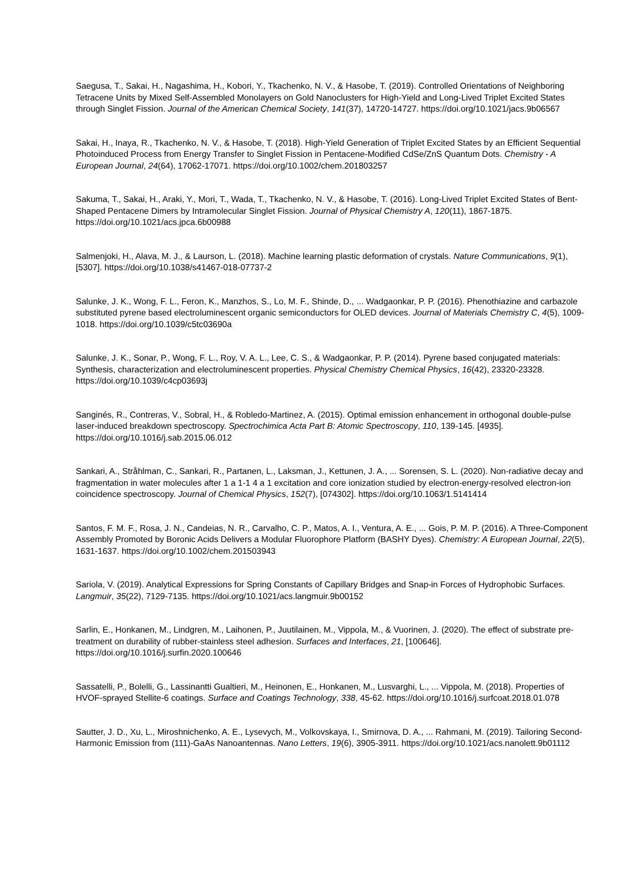Saegusa, T., Sakai, H., Nagashima, H., Kobori, Y., Tkachenko, N. V., & Hasobe, T. (2019). Controlled Orientations of Neighboring Tetracene Units by Mixed Self-Assembled Monolayers on Gold Nanoclusters for High-Yield and Long-Lived Triplet Excited States through Singlet Fission. Journal of the American Chemical Society, 141(37), 14720-14727. https://doi.org/10.1021/jacs.9b06567
Sakai, H., Inaya, R., Tkachenko, N. V., & Hasobe, T. (2018). High-Yield Generation of Triplet Excited States by an Efficient Sequential Photoinduced Process from Energy Transfer to Singlet Fission in Pentacene-Modified CdSe/ZnS Quantum Dots. Chemistry - A European Journal, 24(64), 17062-17071. https://doi.org/10.1002/chem.201803257
Sakuma, T., Sakai, H., Araki, Y., Mori, T., Wada, T., Tkachenko, N. V., & Hasobe, T. (2016). Long-Lived Triplet Excited States of Bent-Shaped Pentacene Dimers by Intramolecular Singlet Fission. Journal of Physical Chemistry A, 120(11), 1867-1875. https://doi.org/10.1021/acs.jpca.6b00988
Salmenjoki, H., Alava, M. J., & Laurson, L. (2018). Machine learning plastic deformation of crystals. Nature Communications, 9(1), [5307]. https://doi.org/10.1038/s41467-018-07737-2
Salunke, J. K., Wong, F. L., Feron, K., Manzhos, S., Lo, M. F., Shinde, D., ... Wadgaonkar, P. P. (2016). Phenothiazine and carbazole substituted pyrene based electroluminescent organic semiconductors for OLED devices. Journal of Materials Chemistry C, 4(5), 1009-1018. https://doi.org/10.1039/c5tc03690a
Salunke, J. K., Sonar, P., Wong, F. L., Roy, V. A. L., Lee, C. S., & Wadgaonkar, P. P. (2014). Pyrene based conjugated materials: Synthesis, characterization and electroluminescent properties. Physical Chemistry Chemical Physics, 16(42), 23320-23328. https://doi.org/10.1039/c4cp03693j
Sanginés, R., Contreras, V., Sobral, H., & Robledo-Martinez, A. (2015). Optimal emission enhancement in orthogonal double-pulse laser-induced breakdown spectroscopy. Spectrochimica Acta Part B: Atomic Spectroscopy, 110, 139-145. [4935]. https://doi.org/10.1016/j.sab.2015.06.012
Sankari, A., Stråhlman, C., Sankari, R., Partanen, L., Laksman, J., Kettunen, J. A., ... Sorensen, S. L. (2020). Non-radiative decay and fragmentation in water molecules after 1 a 1-1 4 a 1 excitation and core ionization studied by electron-energy-resolved electron-ion coincidence spectroscopy. Journal of Chemical Physics, 152(7), [074302]. https://doi.org/10.1063/1.5141414
Santos, F. M. F., Rosa, J. N., Candeias, N. R., Carvalho, C. P., Matos, A. I., Ventura, A. E., ... Gois, P. M. P. (2016). A Three-Component Assembly Promoted by Boronic Acids Delivers a Modular Fluorophore Platform (BASHY Dyes). Chemistry: A European Journal, 22(5), 1631-1637. https://doi.org/10.1002/chem.201503943
Sariola, V. (2019). Analytical Expressions for Spring Constants of Capillary Bridges and Snap-in Forces of Hydrophobic Surfaces. Langmuir, 35(22), 7129-7135. https://doi.org/10.1021/acs.langmuir.9b00152
Sarlin, E., Honkanen, M., Lindgren, M., Laihonen, P., Juutilainen, M., Vippola, M., & Vuorinen, J. (2020). The effect of substrate pre-treatment on durability of rubber-stainless steel adhesion. Surfaces and Interfaces, 21, [100646]. https://doi.org/10.1016/j.surfin.2020.100646
Sassatelli, P., Bolelli, G., Lassinantti Gualtieri, M., Heinonen, E., Honkanen, M., Lusvarghi, L., ... Vippola, M. (2018). Properties of HVOF-sprayed Stellite-6 coatings. Surface and Coatings Technology, 338, 45-62. https://doi.org/10.1016/j.surfcoat.2018.01.078
Sautter, J. D., Xu, L., Miroshnichenko, A. E., Lysevych, M., Volkovskaya, I., Smirnova, D. A., ... Rahmani, M. (2019). Tailoring Second-Harmonic Emission from (111)-GaAs Nanoantennas. Nano Letters, 19(6), 3905-3911. https://doi.org/10.1021/acs.nanolett.9b01112